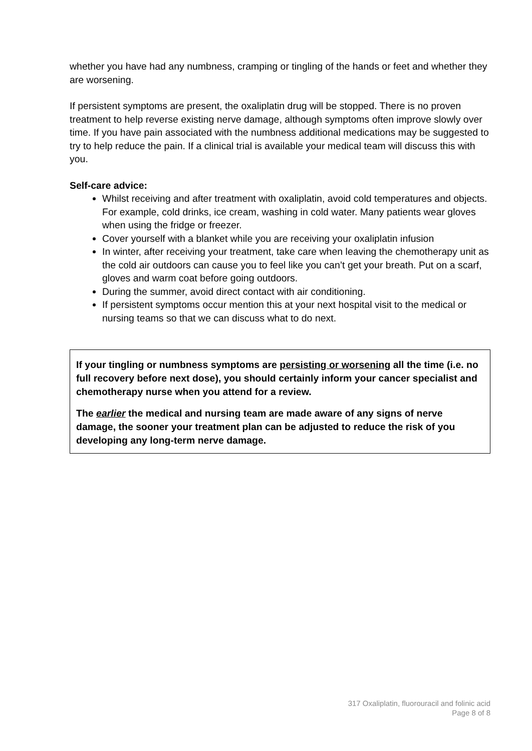whether you have had any numbness, cramping or tingling of the hands or feet and whether they are worsening.
If persistent symptoms are present, the oxaliplatin drug will be stopped. There is no proven treatment to help reverse existing nerve damage, although symptoms often improve slowly over time. If you have pain associated with the numbness additional medications may be suggested to try to help reduce the pain. If a clinical trial is available your medical team will discuss this with you.
Self-care advice:
Whilst receiving and after treatment with oxaliplatin, avoid cold temperatures and objects. For example, cold drinks, ice cream, washing in cold water. Many patients wear gloves when using the fridge or freezer.
Cover yourself with a blanket while you are receiving your oxaliplatin infusion
In winter, after receiving your treatment, take care when leaving the chemotherapy unit as the cold air outdoors can cause you to feel like you can’t get your breath. Put on a scarf, gloves and warm coat before going outdoors.
During the summer, avoid direct contact with air conditioning.
If persistent symptoms occur mention this at your next hospital visit to the medical or nursing teams so that we can discuss what to do next.
If your tingling or numbness symptoms are persisting or worsening all the time (i.e. no full recovery before next dose), you should certainly inform your cancer specialist and chemotherapy nurse when you attend for a review.
The earlier the medical and nursing team are made aware of any signs of nerve damage, the sooner your treatment plan can be adjusted to reduce the risk of you developing any long-term nerve damage.
317 Oxaliplatin, fluorouracil and folinic acid
Page 8 of 8